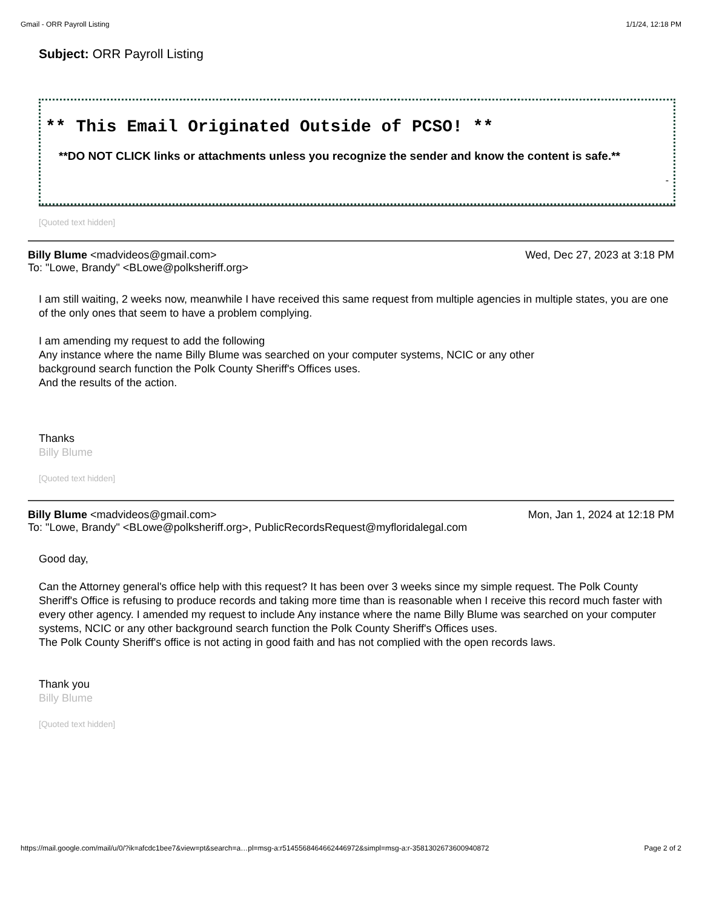Gmail - ORR Payroll Listing 1/1/24, 12:18 PM
Subject: ORR Payroll Listing
** This Email Originated Outside of PCSO! **
**DO NOT CLICK links or attachments unless you recognize the sender and know the content is safe.**
-
[Quoted text hidden]
Billy Blume <madvideos@gmail.com> Wed, Dec 27, 2023 at 3:18 PM
To: "Lowe, Brandy" <BLowe@polksheriff.org>
I am still waiting, 2 weeks now, meanwhile I have received this same request from multiple agencies in multiple states, you are one of the only ones that seem to have a problem complying.
I am amending my request to add the following
Any instance where the name Billy Blume was searched on your computer systems, NCIC or any other
background search function the Polk County Sheriff's Offices uses.
And the results of the action.
Thanks
Billy Blume
[Quoted text hidden]
Billy Blume <madvideos@gmail.com> Mon, Jan 1, 2024 at 12:18 PM
To: "Lowe, Brandy" <BLowe@polksheriff.org>, PublicRecordsRequest@myfloridalegal.com
Good day,
Can the Attorney general's office help with this request? It has been over 3 weeks since my simple request. The Polk County Sheriff's Office is refusing to produce records and taking more time than is reasonable when I receive this record much faster with every other agency. I amended my request to include Any instance where the name Billy Blume was searched on your computer systems, NCIC or any other background search function the Polk County Sheriff's Offices uses.
The Polk County Sheriff's office is not acting in good faith and has not complied with the open records laws.
Thank you
Billy Blume
[Quoted text hidden]
https://mail.google.com/mail/u/0/?ik=afcdc1bee7&view=pt&search=a…pl=msg-a:r5145568464662446972&simpl=msg-a:r-3581302673600940872 Page 2 of 2